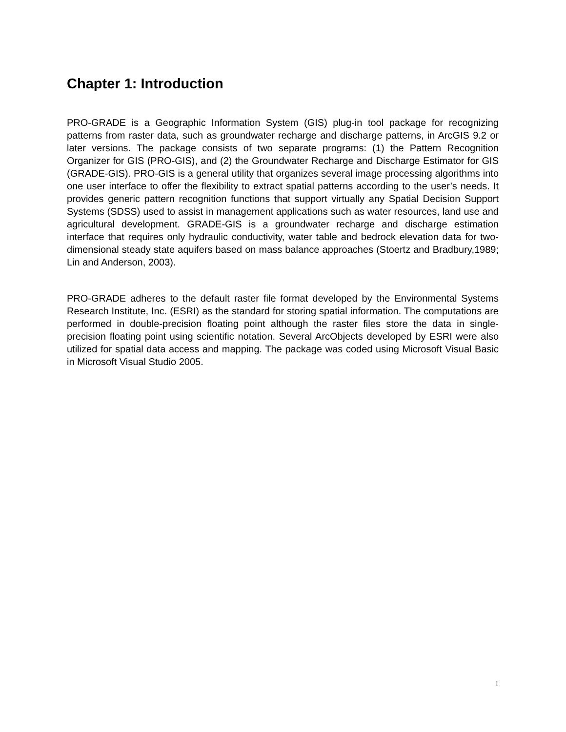Chapter 1: Introduction
PRO-GRADE is a Geographic Information System (GIS) plug-in tool package for recognizing patterns from raster data, such as groundwater recharge and discharge patterns, in ArcGIS 9.2 or later versions. The package consists of two separate programs: (1) the Pattern Recognition Organizer for GIS (PRO-GIS), and (2) the Groundwater Recharge and Discharge Estimator for GIS (GRADE-GIS). PRO-GIS is a general utility that organizes several image processing algorithms into one user interface to offer the flexibility to extract spatial patterns according to the user’s needs. It provides generic pattern recognition functions that support virtually any Spatial Decision Support Systems (SDSS) used to assist in management applications such as water resources, land use and agricultural development. GRADE-GIS is a groundwater recharge and discharge estimation interface that requires only hydraulic conductivity, water table and bedrock elevation data for two-dimensional steady state aquifers based on mass balance approaches (Stoertz and Bradbury,1989; Lin and Anderson, 2003).
PRO-GRADE adheres to the default raster file format developed by the Environmental Systems Research Institute, Inc. (ESRI) as the standard for storing spatial information. The computations are performed in double-precision floating point although the raster files store the data in single-precision floating point using scientific notation. Several ArcObjects developed by ESRI were also utilized for spatial data access and mapping. The package was coded using Microsoft Visual Basic in Microsoft Visual Studio 2005.
1